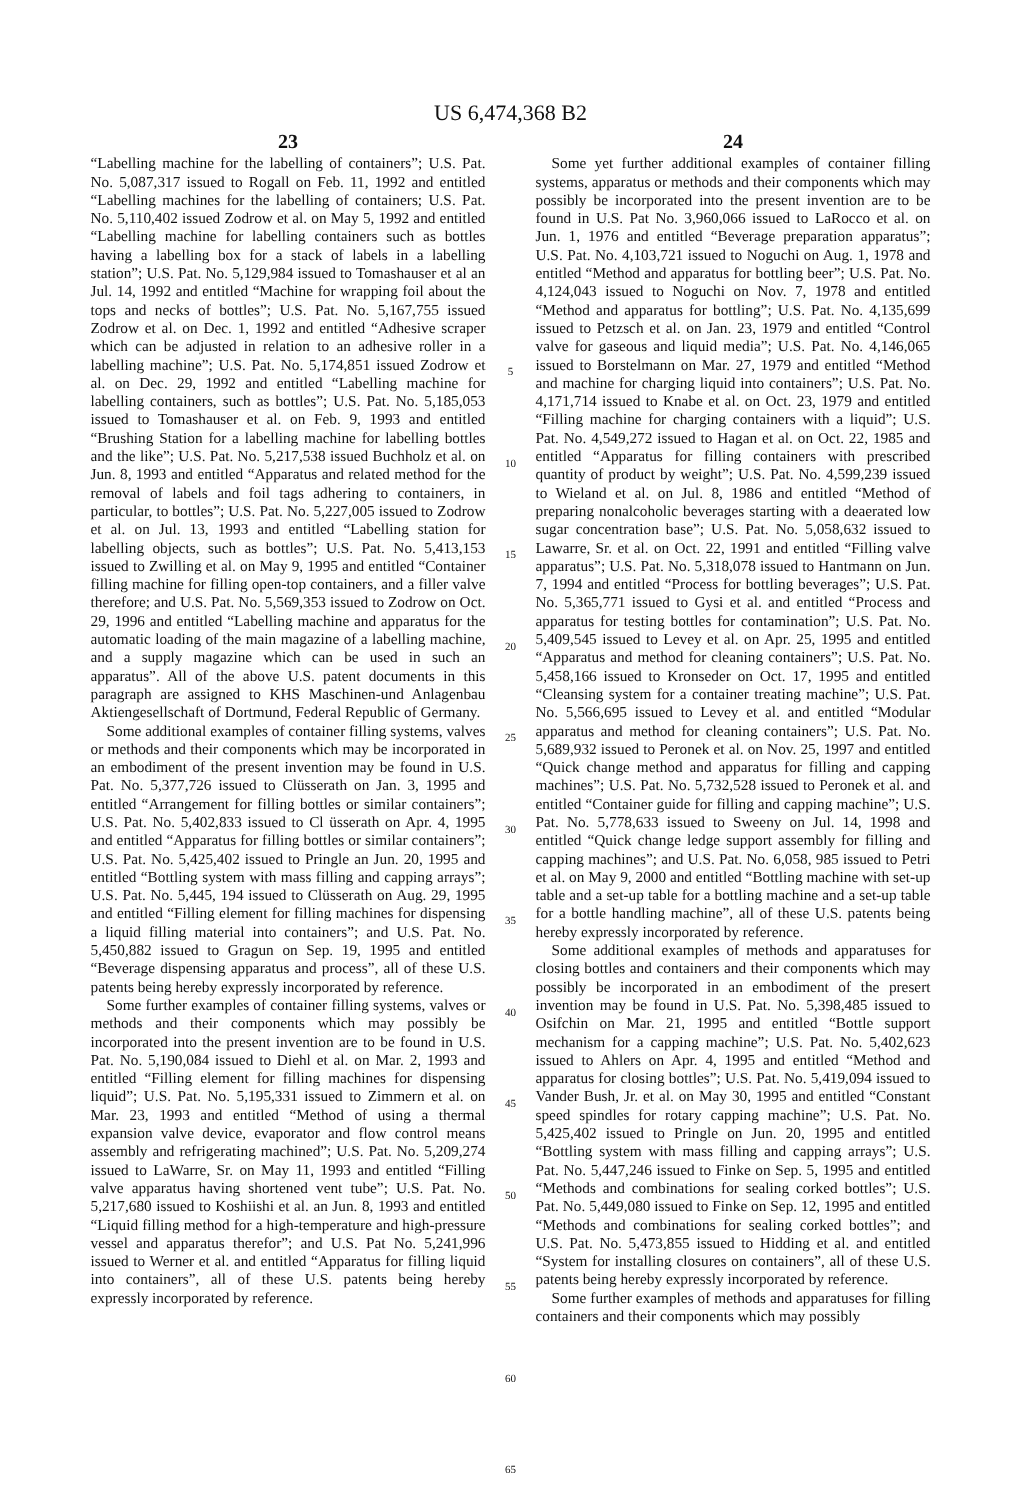US 6,474,368 B2
23
“Labelling machine for the labelling of containers”; U.S. Pat. No. 5,087,317 issued to Rogall on Feb. 11, 1992 and entitled “Labelling machines for the labelling of containers; U.S. Pat. No. 5,110,402 issued Zodrow et al. on May 5, 1992 and entitled “Labelling machine for labelling containers such as bottles having a labelling box for a stack of labels in a labelling station”; U.S. Pat. No. 5,129,984 issued to Tomashauser et al an Jul. 14, 1992 and entitled “Machine for wrapping foil about the tops and necks of bottles”; U.S. Pat. No. 5,167,755 issued Zodrow et al. on Dec. 1, 1992 and entitled “Adhesive scraper which can be adjusted in relation to an adhesive roller in a labelling machine”; U.S. Pat. No. 5,174,851 issued Zodrow et al. on Dec. 29, 1992 and entitled “Labelling machine for labelling containers, such as bottles”; U.S. Pat. No. 5,185,053 issued to Tomashauser et al. on Feb. 9, 1993 and entitled “Brushing Station for a labelling machine for labelling bottles and the like”; U.S. Pat. No. 5,217,538 issued Buchholz et al. on Jun. 8, 1993 and entitled “Apparatus and related method for the removal of labels and foil tags adhering to containers, in particular, to bottles”; U.S. Pat. No. 5,227,005 issued to Zodrow et al. on Jul. 13, 1993 and entitled “Labelling station for labelling objects, such as bottles”; U.S. Pat. No. 5,413,153 issued to Zwilling et al. on May 9, 1995 and entitled “Container filling machine for filling open-top containers, and a filler valve therefore; and U.S. Pat. No. 5,569,353 issued to Zodrow on Oct. 29, 1996 and entitled “Labelling machine and apparatus for the automatic loading of the main magazine of a labelling machine, and a supply magazine which can be used in such an apparatus”. All of the above U.S. patent documents in this paragraph are assigned to KHS Maschinen-und Anlagenbau Aktiengesellschaft of Dortmund, Federal Republic of Germany.
Some additional examples of container filling systems, valves or methods and their components which may be incorporated in an embodiment of the present invention may be found in U.S. Pat. No. 5,377,726 issued to Clüsserath on Jan. 3, 1995 and entitled “Arrangement for filling bottles or similar containers”; U.S. Pat. No. 5,402,833 issued to Cl üsserath on Apr. 4, 1995 and entitled “Apparatus for filling bottles or similar containers”; U.S. Pat. No. 5,425,402 issued to Pringle an Jun. 20, 1995 and entitled “Bottling system with mass filling and capping arrays”; U.S. Pat. No. 5,445, 194 issued to Clüsserath on Aug. 29, 1995 and entitled “Filling element for filling machines for dispensing a liquid filling material into containers”; and U.S. Pat. No. 5,450,882 issued to Gragun on Sep. 19, 1995 and entitled “Beverage dispensing apparatus and process”, all of these U.S. patents being hereby expressly incorporated by reference.
Some further examples of container filling systems, valves or methods and their components which may possibly be incorporated into the present invention are to be found in U.S. Pat. No. 5,190,084 issued to Diehl et al. on Mar. 2, 1993 and entitled “Filling element for filling machines for dispensing liquid”; U.S. Pat. No. 5,195,331 issued to Zimmern et al. on Mar. 23, 1993 and entitled “Method of using a thermal expansion valve device, evaporator and flow control means assembly and refrigerating machined”; U.S. Pat. No. 5,209,274 issued to LaWarre, Sr. on May 11, 1993 and entitled “Filling valve apparatus having shortened vent tube”; U.S. Pat. No. 5,217,680 issued to Koshiishi et al. an Jun. 8, 1993 and entitled “Liquid filling method for a high-temperature and high-pressure vessel and apparatus therefor”; and U.S. Pat No. 5,241,996 issued to Werner et al. and entitled “Apparatus for filling liquid into containers”, all of these U.S. patents being hereby expressly incorporated by reference.
5
10
15
20
25
30
35
40
45
50
55
60
65
24
Some yet further additional examples of container filling systems, apparatus or methods and their components which may possibly be incorporated into the present invention are to be found in U.S. Pat No. 3,960,066 issued to LaRocco et al. on Jun. 1, 1976 and entitled “Beverage preparation apparatus”; U.S. Pat. No. 4,103,721 issued to Noguchi on Aug. 1, 1978 and entitled “Method and apparatus for bottling beer”; U.S. Pat. No. 4,124,043 issued to Noguchi on Nov. 7, 1978 and entitled “Method and apparatus for bottling”; U.S. Pat. No. 4,135,699 issued to Petzsch et al. on Jan. 23, 1979 and entitled “Control valve for gaseous and liquid media”; U.S. Pat. No. 4,146,065 issued to Borstelmann on Mar. 27, 1979 and entitled “Method and machine for charging liquid into containers”; U.S. Pat. No. 4,171,714 issued to Knabe et al. on Oct. 23, 1979 and entitled “Filling machine for charging containers with a liquid”; U.S. Pat. No. 4,549,272 issued to Hagan et al. on Oct. 22, 1985 and entitled “Apparatus for filling containers with prescribed quantity of product by weight”; U.S. Pat. No. 4,599,239 issued to Wieland et al. on Jul. 8, 1986 and entitled “Method of preparing nonalcoholic beverages starting with a deaerated low sugar concentration base”; U.S. Pat. No. 5,058,632 issued to Lawarre, Sr. et al. on Oct. 22, 1991 and entitled “Filling valve apparatus”; U.S. Pat. No. 5,318,078 issued to Hantmann on Jun. 7, 1994 and entitled “Process for bottling beverages”; U.S. Pat. No. 5,365,771 issued to Gysi et al. and entitled “Process and apparatus for testing bottles for contamination”; U.S. Pat. No. 5,409,545 issued to Levey et al. on Apr. 25, 1995 and entitled “Apparatus and method for cleaning containers”; U.S. Pat. No. 5,458,166 issued to Kronseder on Oct. 17, 1995 and entitled “Cleansing system for a container treating machine”; U.S. Pat. No. 5,566,695 issued to Levey et al. and entitled “Modular apparatus and method for cleaning containers”; U.S. Pat. No. 5,689,932 issued to Peronek et al. on Nov. 25, 1997 and entitled “Quick change method and apparatus for filling and capping machines”; U.S. Pat. No. 5,732,528 issued to Peronek et al. and entitled “Container guide for filling and capping machine”; U.S. Pat. No. 5,778,633 issued to Sweeny on Jul. 14, 1998 and entitled “Quick change ledge support assembly for filling and capping machines”; and U.S. Pat. No. 6,058, 985 issued to Petri et al. on May 9, 2000 and entitled “Bottling machine with set-up table and a set-up table for a bottling machine and a set-up table for a bottle handling machine”, all of these U.S. patents being hereby expressly incorporated by reference.
Some additional examples of methods and apparatuses for closing bottles and containers and their components which may possibly be incorporated in an embodiment of the presert invention may be found in U.S. Pat. No. 5,398,485 issued to Osifchin on Mar. 21, 1995 and entitled “Bottle support mechanism for a capping machine”; U.S. Pat. No. 5,402,623 issued to Ahlers on Apr. 4, 1995 and entitled “Method and apparatus for closing bottles”; U.S. Pat. No. 5,419,094 issued to Vander Bush, Jr. et al. on May 30, 1995 and entitled “Constant speed spindles for rotary capping machine”; U.S. Pat. No. 5,425,402 issued to Pringle on Jun. 20, 1995 and entitled “Bottling system with mass filling and capping arrays”; U.S. Pat. No. 5,447,246 issued to Finke on Sep. 5, 1995 and entitled “Methods and combinations for sealing corked bottles”; U.S. Pat. No. 5,449,080 issued to Finke on Sep. 12, 1995 and entitled “Methods and combinations for sealing corked bottles”; and U.S. Pat. No. 5,473,855 issued to Hidding et al. and entitled “System for installing closures on containers”, all of these U.S. patents being hereby expressly incorporated by reference.
Some further examples of methods and apparatuses for filling containers and their components which may possibly